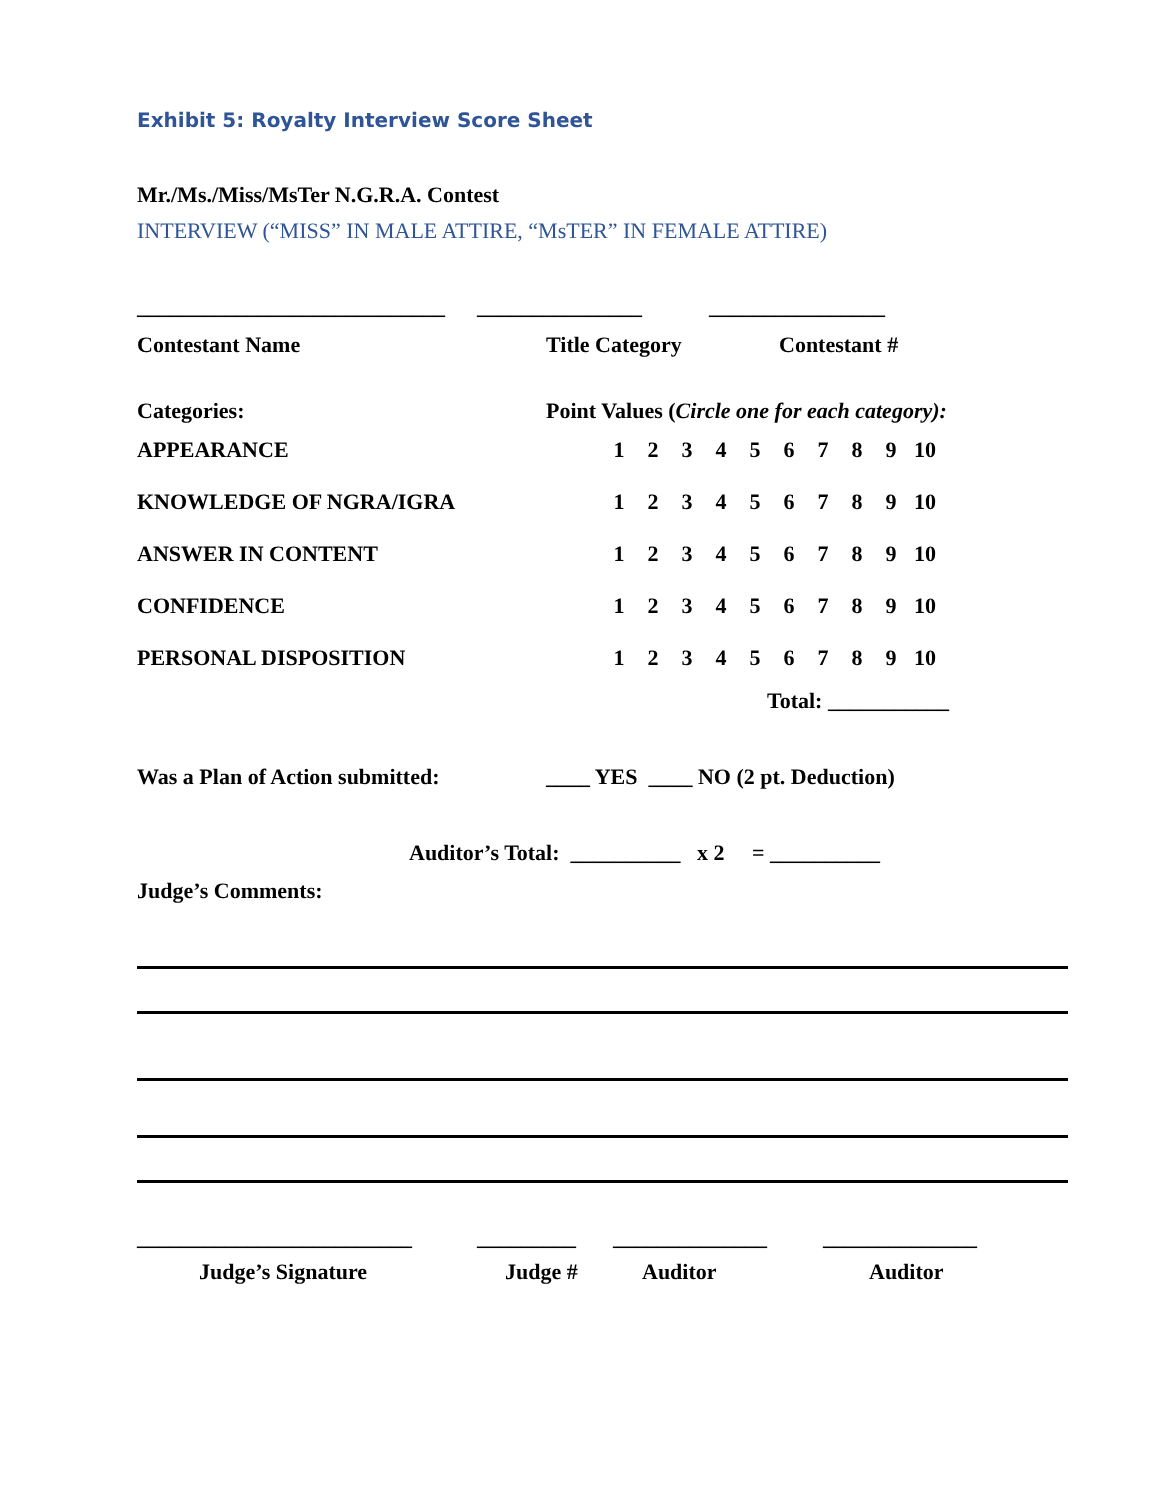Exhibit 5: Royalty Interview Score Sheet
Mr./Ms./Miss/MsTer N.G.R.A. Contest
INTERVIEW (“MISS” IN MALE ATTIRE, “MsTER” IN FEMALE ATTIRE)
____________________________ _______________ ________________
Contestant Name Title Category Contestant #
Categories: Point Values (Circle one for each category):
| APPEARANCE | 1 | 2 | 3 | 4 | 5 | 6 | 7 | 8 | 9 | 10 |
| KNOWLEDGE OF NGRA/IGRA | 1 | 2 | 3 | 4 | 5 | 6 | 7 | 8 | 9 | 10 |
| ANSWER IN CONTENT | 1 | 2 | 3 | 4 | 5 | 6 | 7 | 8 | 9 | 10 |
| CONFIDENCE | 1 | 2 | 3 | 4 | 5 | 6 | 7 | 8 | 9 | 10 |
| PERSONAL DISPOSITION | 1 | 2 | 3 | 4 | 5 | 6 | 7 | 8 | 9 | 10 |
Total: ___________
Was a Plan of Action submitted: ____ YES ____ NO (2 pt. Deduction)
Auditor’s Total: __________ x 2 = __________
Judge’s Comments:
_________________________ _________ ______________ ______________
Judge’s Signature Judge # Auditor Auditor